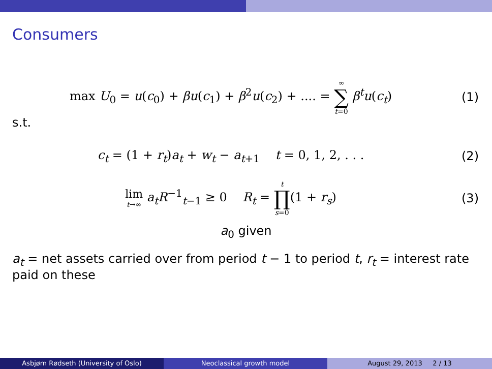Consumers
max U<sub>0</sub> = u(c<sub>0</sub>) + βu(c<sub>1</sub>) + β<sup>2</sup>u(c<sub>2</sub>) + .... = ∞ ∑ t=0 β<sup>t</sup>u(c<sub>t</sub>)
(1)
s.t.
c<sub>t</sub> = (1 + r<sub>t</sub>)a<sub>t</sub> + w<sub>t</sub> − a<sub>t+1</sub> t = 0, 1, 2, . . .
(2)
lim t→∞ a<sub>t</sub>R<sup>−1</sup><sub>t−1</sub> ≥ 0 R<sub>t</sub> = t ∏ s=0(1 + r<sub>s</sub>)
(3)
a<sub>0</sub> given
a<sub>t</sub> = net assets carried over from period t − 1 to period t, r<sub>t</sub> = interest rate paid on these
Asbjørn Rødseth (University of Oslo) Neoclassical growth model August 29, 2013 2 / 13